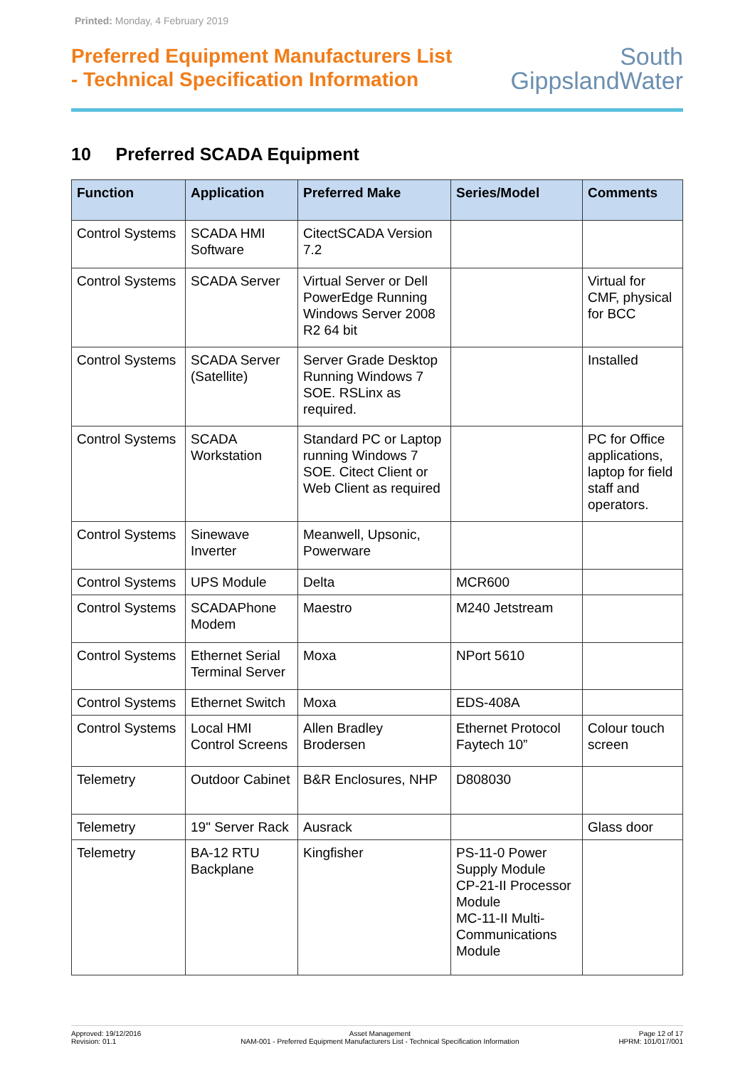Printed: Monday, 4 February 2019
Preferred Equipment Manufacturers List
- Technical Specification Information
South
GippslandWater
10 Preferred SCADA Equipment
| Function | Application | Preferred Make | Series/Model | Comments |
| --- | --- | --- | --- | --- |
| Control Systems | SCADA HMI Software | CitectSCADA Version 7.2 | | |
| Control Systems | SCADA Server | Virtual Server or Dell PowerEdge Running Windows Server 2008 R2 64 bit | | Virtual for CMF, physical for BCC |
| Control Systems | SCADA Server (Satellite) | Server Grade Desktop Running Windows 7 SOE. RSLinx as required. | | Installed |
| Control Systems | SCADA Workstation | Standard PC or Laptop running Windows 7 SOE. Citect Client or Web Client as required | | PC for Office applications, laptop for field staff and operators. |
| Control Systems | Sinewave Inverter | Meanwell, Upsonic, Powerware | | |
| Control Systems | UPS Module | Delta | MCR600 | |
| Control Systems | SCADAPhone Modem | Maestro | M240 Jetstream | |
| Control Systems | Ethernet Serial Terminal Server | Moxa | NPort 5610 | |
| Control Systems | Ethernet Switch | Moxa | EDS-408A | |
| Control Systems | Local HMI Control Screens | Allen Bradley Brodersen | Ethernet Protocol Faytech 10” | Colour touch screen |
| Telemetry | Outdoor Cabinet | B&R Enclosures, NHP | D808030 | |
| Telemetry | 19" Server Rack | Ausrack | | Glass door |
| Telemetry | BA-12 RTU Backplane | Kingfisher | PS-11-0 Power Supply Module CP-21-II Processor Module MC-11-II Multi-Communications Module | |
Approved: 19/12/2016
Revision: 01.1
Asset Management
NAM-001 - Preferred Equipment Manufacturers List - Technical Specification Information
Page 12 of 17
HPRM: 101/017/001